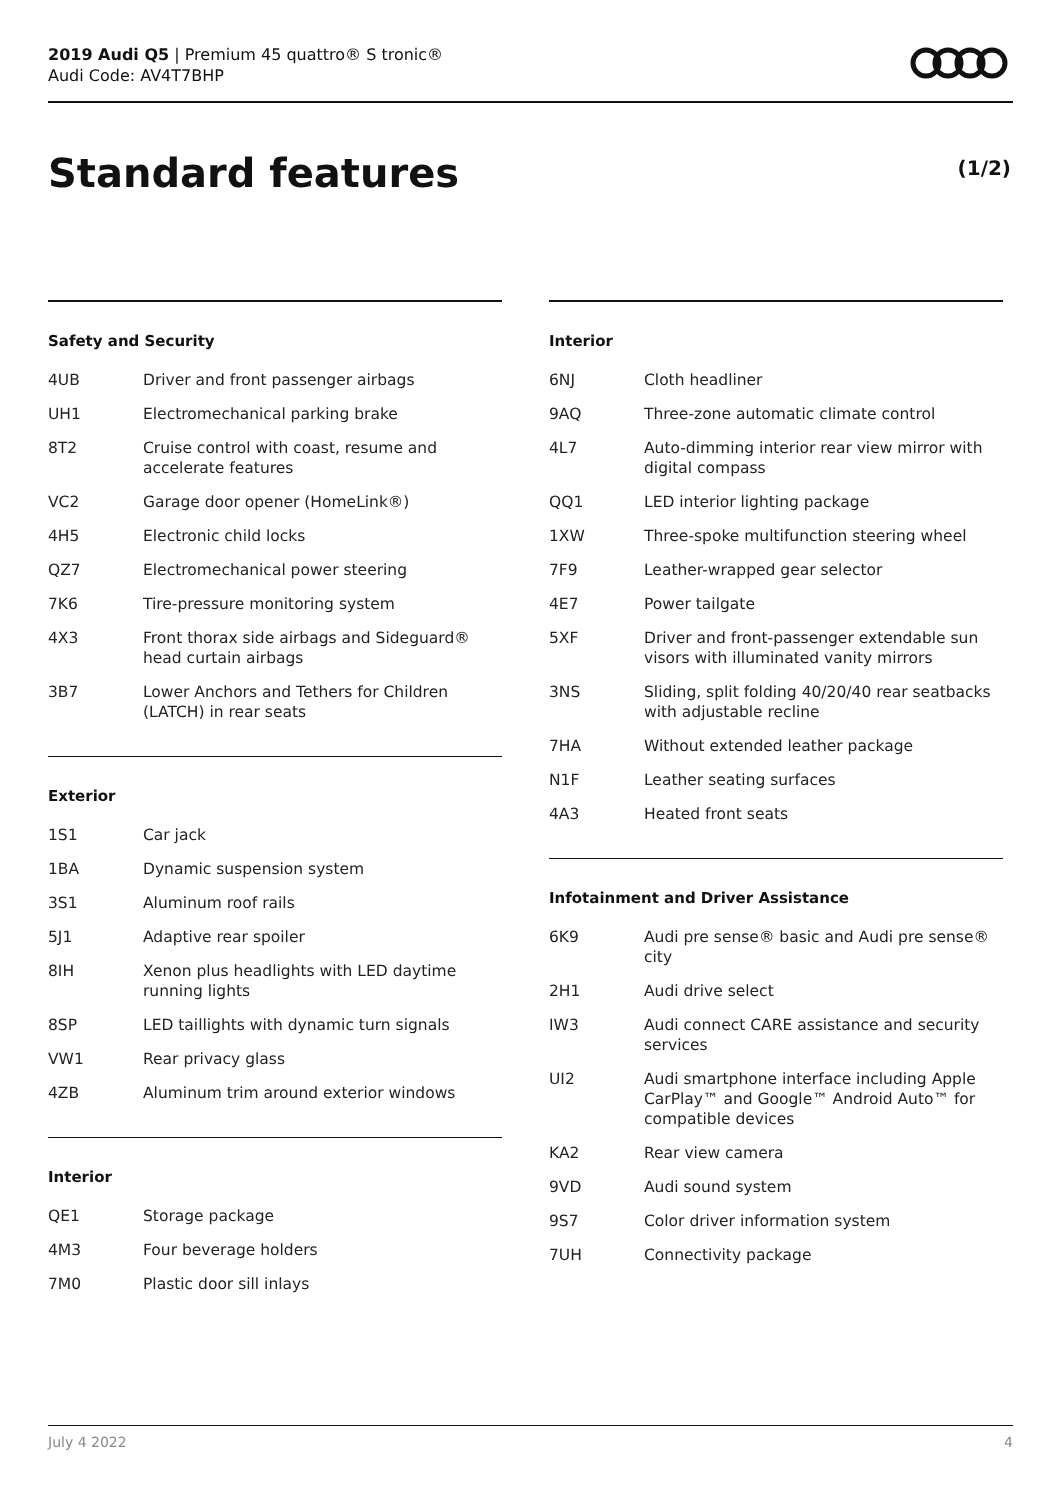2019 Audi Q5 | Premium 45 quattro® S tronic®
Audi Code: AV4T7BHP
Standard features (1/2)
Safety and Security
| 4UB | Driver and front passenger airbags |
| UH1 | Electromechanical parking brake |
| 8T2 | Cruise control with coast, resume and accelerate features |
| VC2 | Garage door opener (HomeLink®) |
| 4H5 | Electronic child locks |
| QZ7 | Electromechanical power steering |
| 7K6 | Tire-pressure monitoring system |
| 4X3 | Front thorax side airbags and Sideguard® head curtain airbags |
| 3B7 | Lower Anchors and Tethers for Children (LATCH) in rear seats |
Exterior
| 1S1 | Car jack |
| 1BA | Dynamic suspension system |
| 3S1 | Aluminum roof rails |
| 5J1 | Adaptive rear spoiler |
| 8IH | Xenon plus headlights with LED daytime running lights |
| 8SP | LED taillights with dynamic turn signals |
| VW1 | Rear privacy glass |
| 4ZB | Aluminum trim around exterior windows |
Interior
| QE1 | Storage package |
| 4M3 | Four beverage holders |
| 7M0 | Plastic door sill inlays |
Interior
| 6NJ | Cloth headliner |
| 9AQ | Three-zone automatic climate control |
| 4L7 | Auto-dimming interior rear view mirror with digital compass |
| QQ1 | LED interior lighting package |
| 1XW | Three-spoke multifunction steering wheel |
| 7F9 | Leather-wrapped gear selector |
| 4E7 | Power tailgate |
| 5XF | Driver and front-passenger extendable sun visors with illuminated vanity mirrors |
| 3NS | Sliding, split folding 40/20/40 rear seatbacks with adjustable recline |
| 7HA | Without extended leather package |
| N1F | Leather seating surfaces |
| 4A3 | Heated front seats |
Infotainment and Driver Assistance
| 6K9 | Audi pre sense® basic and Audi pre sense® city |
| 2H1 | Audi drive select |
| IW3 | Audi connect CARE assistance and security services |
| UI2 | Audi smartphone interface including Apple CarPlay™ and Google™ Android Auto™ for compatible devices |
| KA2 | Rear view camera |
| 9VD | Audi sound system |
| 9S7 | Color driver information system |
| 7UH | Connectivity package |
July 4 2022 4